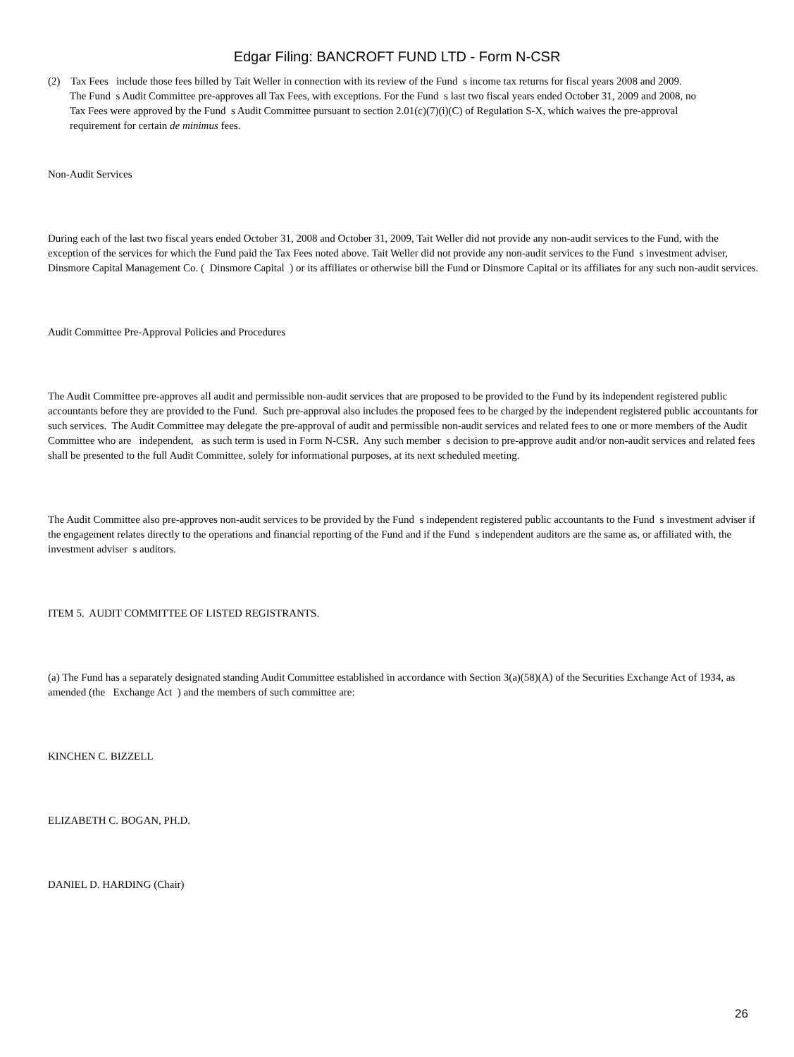Edgar Filing: BANCROFT FUND LTD - Form N-CSR
(2) Tax Fees include those fees billed by Tait Weller in connection with its review of the Fund s income tax returns for fiscal years 2008 and 2009. The Fund s Audit Committee pre-approves all Tax Fees, with exceptions. For the Fund s last two fiscal years ended October 31, 2009 and 2008, no Tax Fees were approved by the Fund s Audit Committee pursuant to section 2.01(c)(7)(i)(C) of Regulation S-X, which waives the pre-approval requirement for certain de minimus fees.
Non-Audit Services
During each of the last two fiscal years ended October 31, 2008 and October 31, 2009, Tait Weller did not provide any non-audit services to the Fund, with the exception of the services for which the Fund paid the Tax Fees noted above. Tait Weller did not provide any non-audit services to the Fund s investment adviser, Dinsmore Capital Management Co. ( Dinsmore Capital ) or its affiliates or otherwise bill the Fund or Dinsmore Capital or its affiliates for any such non-audit services.
Audit Committee Pre-Approval Policies and Procedures
The Audit Committee pre-approves all audit and permissible non-audit services that are proposed to be provided to the Fund by its independent registered public accountants before they are provided to the Fund. Such pre-approval also includes the proposed fees to be charged by the independent registered public accountants for such services. The Audit Committee may delegate the pre-approval of audit and permissible non-audit services and related fees to one or more members of the Audit Committee who are independent, as such term is used in Form N-CSR. Any such member s decision to pre-approve audit and/or non-audit services and related fees shall be presented to the full Audit Committee, solely for informational purposes, at its next scheduled meeting.
The Audit Committee also pre-approves non-audit services to be provided by the Fund s independent registered public accountants to the Fund s investment adviser if the engagement relates directly to the operations and financial reporting of the Fund and if the Fund s independent auditors are the same as, or affiliated with, the investment adviser s auditors.
ITEM 5. AUDIT COMMITTEE OF LISTED REGISTRANTS.
(a) The Fund has a separately designated standing Audit Committee established in accordance with Section 3(a)(58)(A) of the Securities Exchange Act of 1934, as amended (the Exchange Act ) and the members of such committee are:
KINCHEN C. BIZZELL
ELIZABETH C. BOGAN, PH.D.
DANIEL D. HARDING (Chair)
26